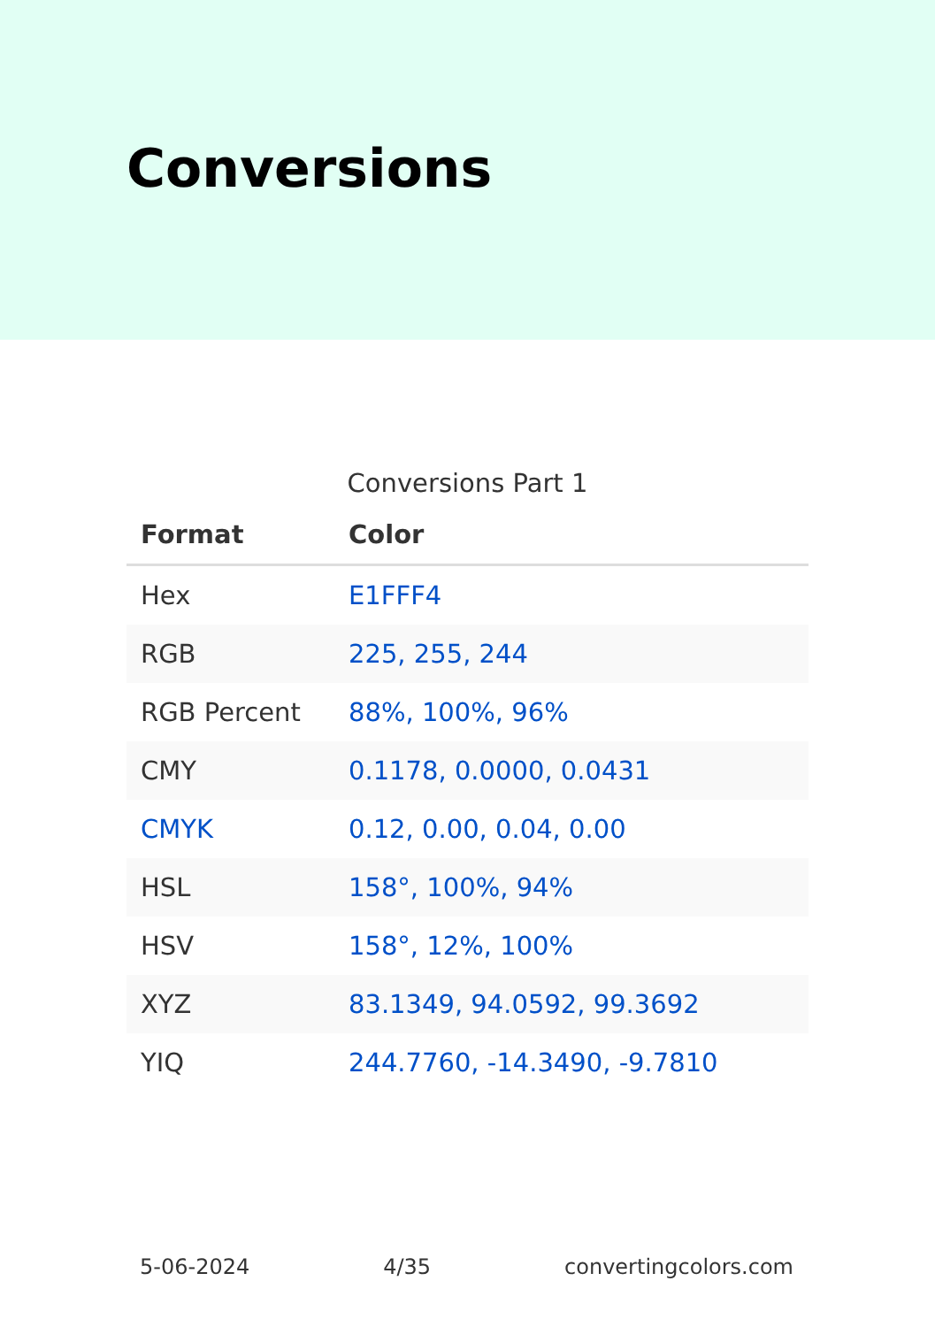Conversions
Conversions Part 1
| Format | Color |
| --- | --- |
| Hex | E1FFF4 |
| RGB | 225, 255, 244 |
| RGB Percent | 88%, 100%, 96% |
| CMY | 0.1178, 0.0000, 0.0431 |
| CMYK | 0.12, 0.00, 0.04, 0.00 |
| HSL | 158°, 100%, 94% |
| HSV | 158°, 12%, 100% |
| XYZ | 83.1349, 94.0592, 99.3692 |
| YIQ | 244.7760, -14.3490, -9.7810 |
5-06-2024 4/35 convertingcolors.com